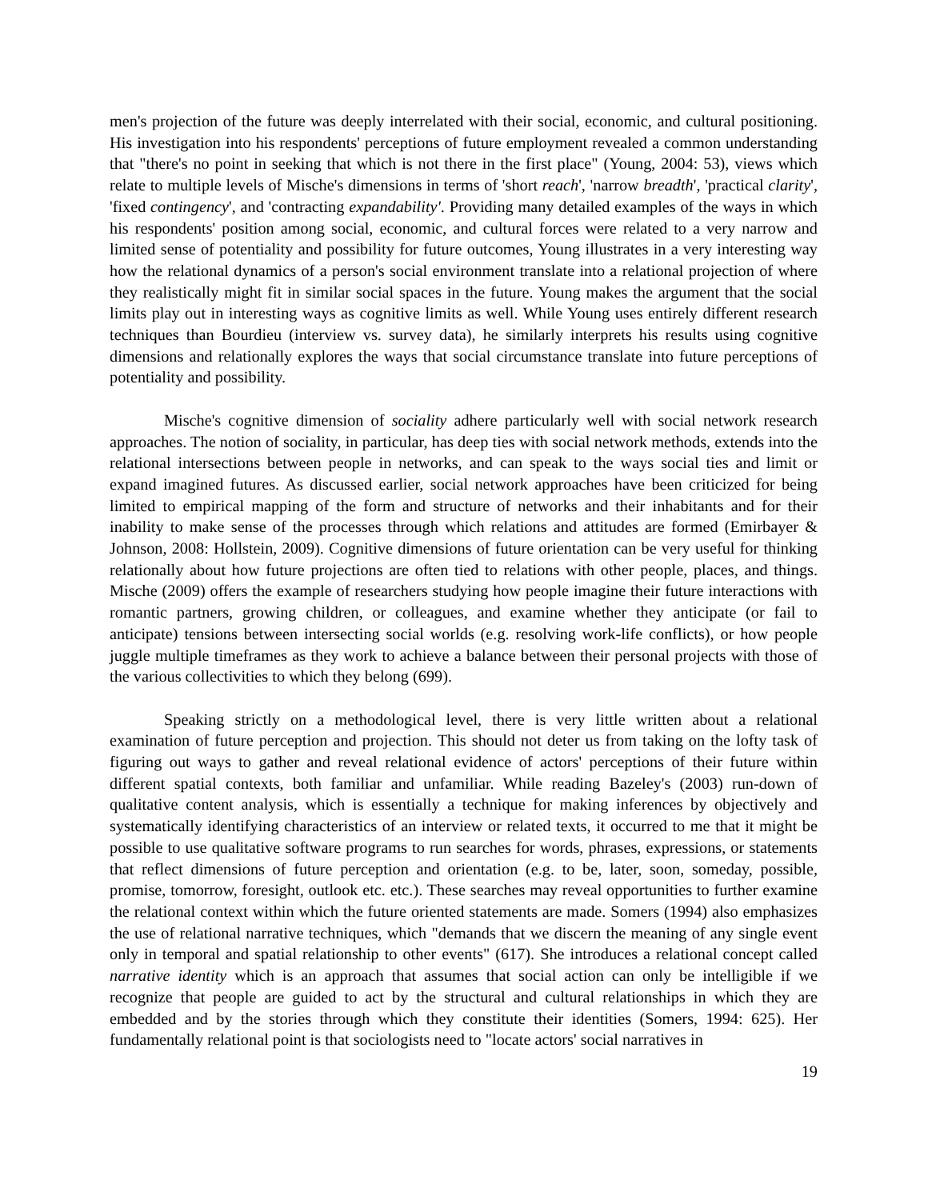men's projection of the future was deeply interrelated with their social, economic, and cultural positioning. His investigation into his respondents' perceptions of future employment revealed a common understanding that "there's no point in seeking that which is not there in the first place" (Young, 2004: 53), views which relate to multiple levels of Mische's dimensions in terms of 'short reach', 'narrow breadth', 'practical clarity', 'fixed contingency', and 'contracting expandability'. Providing many detailed examples of the ways in which his respondents' position among social, economic, and cultural forces were related to a very narrow and limited sense of potentiality and possibility for future outcomes, Young illustrates in a very interesting way how the relational dynamics of a person's social environment translate into a relational projection of where they realistically might fit in similar social spaces in the future. Young makes the argument that the social limits play out in interesting ways as cognitive limits as well. While Young uses entirely different research techniques than Bourdieu (interview vs. survey data), he similarly interprets his results using cognitive dimensions and relationally explores the ways that social circumstance translate into future perceptions of potentiality and possibility.
Mische's cognitive dimension of sociality adhere particularly well with social network research approaches. The notion of sociality, in particular, has deep ties with social network methods, extends into the relational intersections between people in networks, and can speak to the ways social ties and limit or expand imagined futures. As discussed earlier, social network approaches have been criticized for being limited to empirical mapping of the form and structure of networks and their inhabitants and for their inability to make sense of the processes through which relations and attitudes are formed (Emirbayer & Johnson, 2008: Hollstein, 2009). Cognitive dimensions of future orientation can be very useful for thinking relationally about how future projections are often tied to relations with other people, places, and things. Mische (2009) offers the example of researchers studying how people imagine their future interactions with romantic partners, growing children, or colleagues, and examine whether they anticipate (or fail to anticipate) tensions between intersecting social worlds (e.g. resolving work-life conflicts), or how people juggle multiple timeframes as they work to achieve a balance between their personal projects with those of the various collectivities to which they belong (699).
Speaking strictly on a methodological level, there is very little written about a relational examination of future perception and projection. This should not deter us from taking on the lofty task of figuring out ways to gather and reveal relational evidence of actors' perceptions of their future within different spatial contexts, both familiar and unfamiliar. While reading Bazeley's (2003) run-down of qualitative content analysis, which is essentially a technique for making inferences by objectively and systematically identifying characteristics of an interview or related texts, it occurred to me that it might be possible to use qualitative software programs to run searches for words, phrases, expressions, or statements that reflect dimensions of future perception and orientation (e.g. to be, later, soon, someday, possible, promise, tomorrow, foresight, outlook etc. etc.). These searches may reveal opportunities to further examine the relational context within which the future oriented statements are made. Somers (1994) also emphasizes the use of relational narrative techniques, which "demands that we discern the meaning of any single event only in temporal and spatial relationship to other events" (617). She introduces a relational concept called narrative identity which is an approach that assumes that social action can only be intelligible if we recognize that people are guided to act by the structural and cultural relationships in which they are embedded and by the stories through which they constitute their identities (Somers, 1994: 625). Her fundamentally relational point is that sociologists need to "locate actors' social narratives in
19